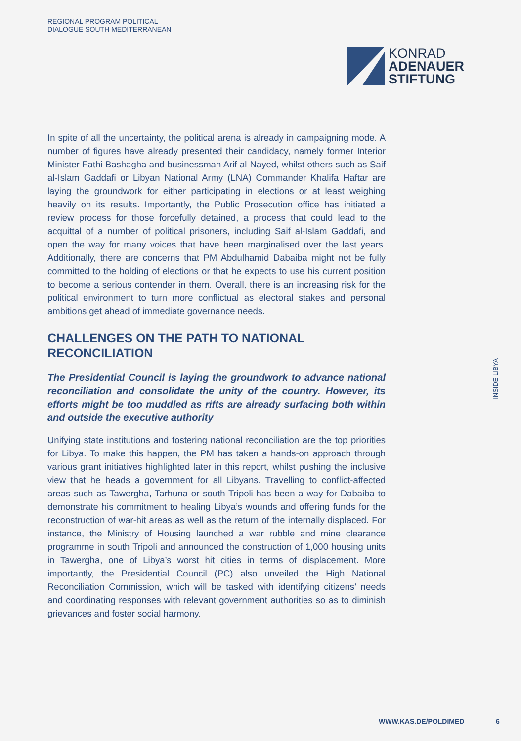REGIONAL PROGRAM POLITICAL
DIALOGUE SOUTH MEDITERRANEAN
KONRAD
ADENAUER
STIFTUNG
In spite of all the uncertainty, the political arena is already in campaigning mode. A number of figures have already presented their candidacy, namely former Interior Minister Fathi Bashagha and businessman Arif al-Nayed, whilst others such as Saif al-Islam Gaddafi or Libyan National Army (LNA) Commander Khalifa Haftar are laying the groundwork for either participating in elections or at least weighing heavily on its results. Importantly, the Public Prosecution office has initiated a review process for those forcefully detained, a process that could lead to the acquittal of a number of political prisoners, including Saif al-Islam Gaddafi, and open the way for many voices that have been marginalised over the last years. Additionally, there are concerns that PM Abdulhamid Dabaiba might not be fully committed to the holding of elections or that he expects to use his current position to become a serious contender in them. Overall, there is an increasing risk for the political environment to turn more conflictual as electoral stakes and personal ambitions get ahead of immediate governance needs.
CHALLENGES ON THE PATH TO NATIONAL RECONCILIATION
The Presidential Council is laying the groundwork to advance national reconciliation and consolidate the unity of the country. However, its efforts might be too muddled as rifts are already surfacing both within and outside the executive authority
Unifying state institutions and fostering national reconciliation are the top priorities for Libya. To make this happen, the PM has taken a hands-on approach through various grant initiatives highlighted later in this report, whilst pushing the inclusive view that he heads a government for all Libyans. Travelling to conflict-affected areas such as Tawergha, Tarhuna or south Tripoli has been a way for Dabaiba to demonstrate his commitment to healing Libya’s wounds and offering funds for the reconstruction of war-hit areas as well as the return of the internally displaced. For instance, the Ministry of Housing launched a war rubble and mine clearance programme in south Tripoli and announced the construction of 1,000 housing units in Tawergha, one of Libya’s worst hit cities in terms of displacement. More importantly, the Presidential Council (PC) also unveiled the High National Reconciliation Commission, which will be tasked with identifying citizens’ needs and coordinating responses with relevant government authorities so as to diminish grievances and foster social harmony.
INSIDE LIBYA
WWW.KAS.DE/POLDIMED 6